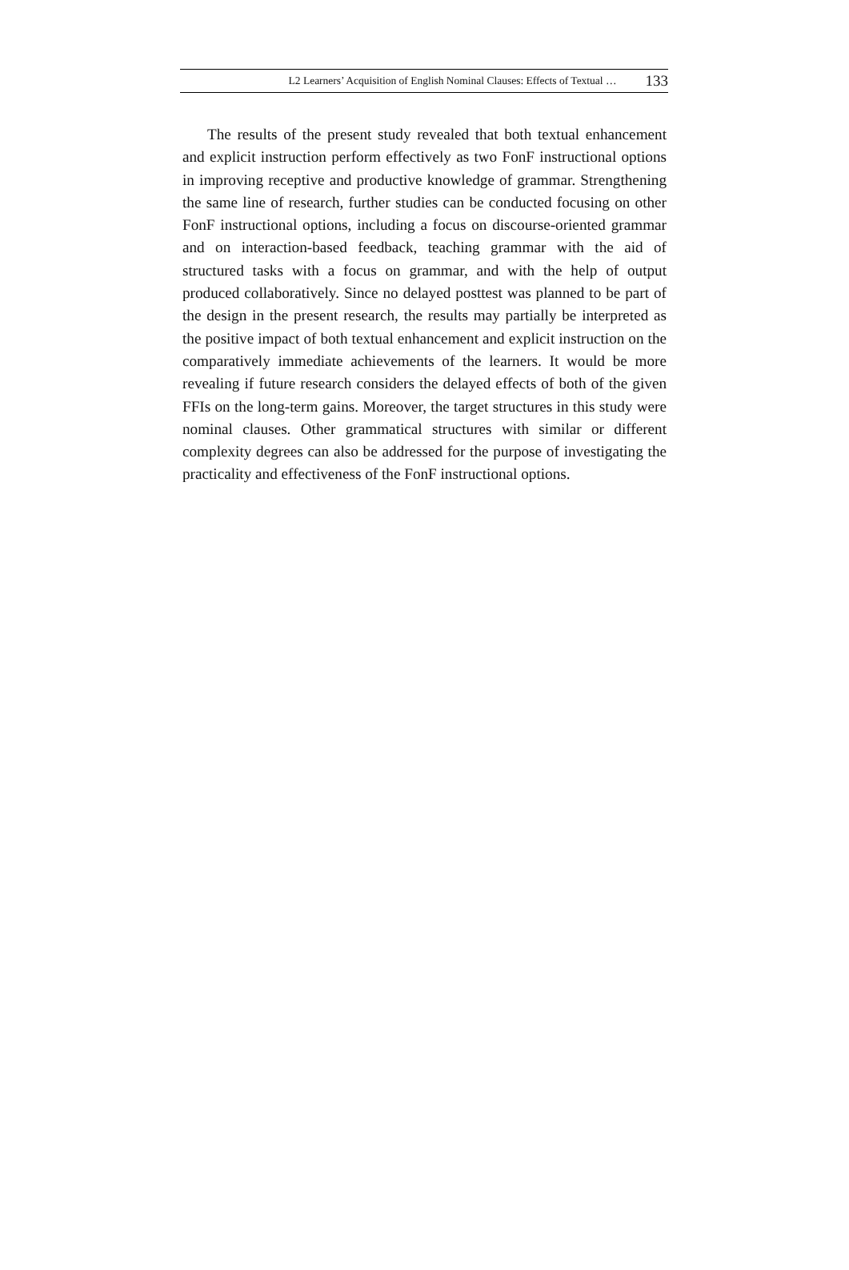L2 Learners’ Acquisition of English Nominal Clauses: Effects of Textual … 133
The results of the present study revealed that both textual enhancement and explicit instruction perform effectively as two FonF instructional options in improving receptive and productive knowledge of grammar. Strengthening the same line of research, further studies can be conducted focusing on other FonF instructional options, including a focus on discourse-oriented grammar and on interaction-based feedback, teaching grammar with the aid of structured tasks with a focus on grammar, and with the help of output produced collaboratively. Since no delayed posttest was planned to be part of the design in the present research, the results may partially be interpreted as the positive impact of both textual enhancement and explicit instruction on the comparatively immediate achievements of the learners. It would be more revealing if future research considers the delayed effects of both of the given FFIs on the long-term gains. Moreover, the target structures in this study were nominal clauses. Other grammatical structures with similar or different complexity degrees can also be addressed for the purpose of investigating the practicality and effectiveness of the FonF instructional options.